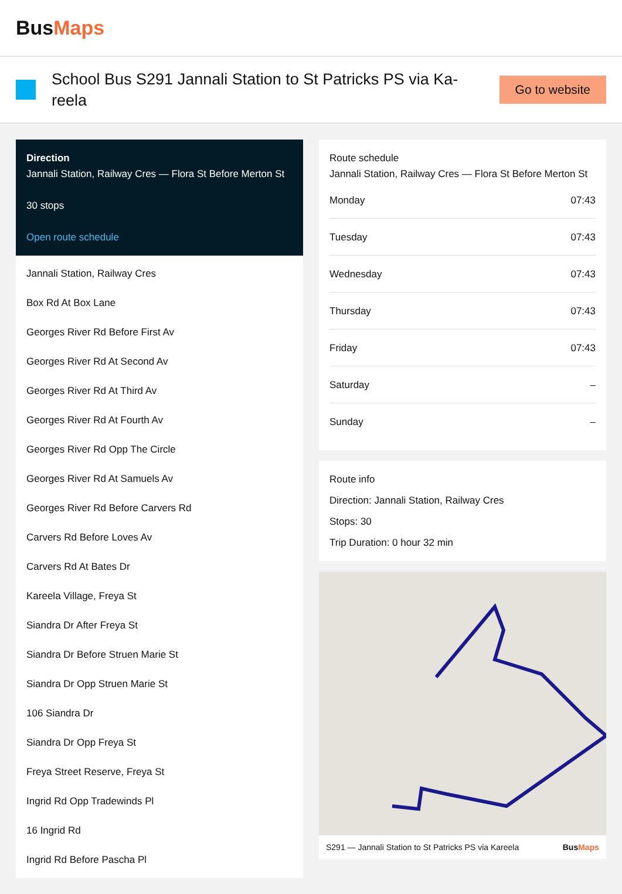BusMaps
School Bus S291 Jannali Station to St Patricks PS via Ka-reela
Go to website
Direction
Jannali Station, Railway Cres — Flora St Before Merton St
30 stops
Open route schedule
Jannali Station, Railway Cres
Box Rd At Box Lane
Georges River Rd Before First Av
Georges River Rd At Second Av
Georges River Rd At Third Av
Georges River Rd At Fourth Av
Georges River Rd Opp The Circle
Georges River Rd At Samuels Av
Georges River Rd Before Carvers Rd
Carvers Rd Before Loves Av
Carvers Rd At Bates Dr
Kareela Village, Freya St
Siandra Dr After Freya St
Siandra Dr Before Struen Marie St
Siandra Dr Opp Struen Marie St
106 Siandra Dr
Siandra Dr Opp Freya St
Freya Street Reserve, Freya St
Ingrid Rd Opp Tradewinds Pl
16 Ingrid Rd
Ingrid Rd Before Pascha Pl
Route schedule
Jannali Station, Railway Cres — Flora St Before Merton St
| Monday | 07:43 |
| Tuesday | 07:43 |
| Wednesday | 07:43 |
| Thursday | 07:43 |
| Friday | 07:43 |
| Saturday | – |
| Sunday | – |
Route info
Direction: Jannali Station, Railway Cres
Stops: 30
Trip Duration: 0 hour 32 min
S291 — Jannali Station to St Patricks PS via Kareela BusMaps